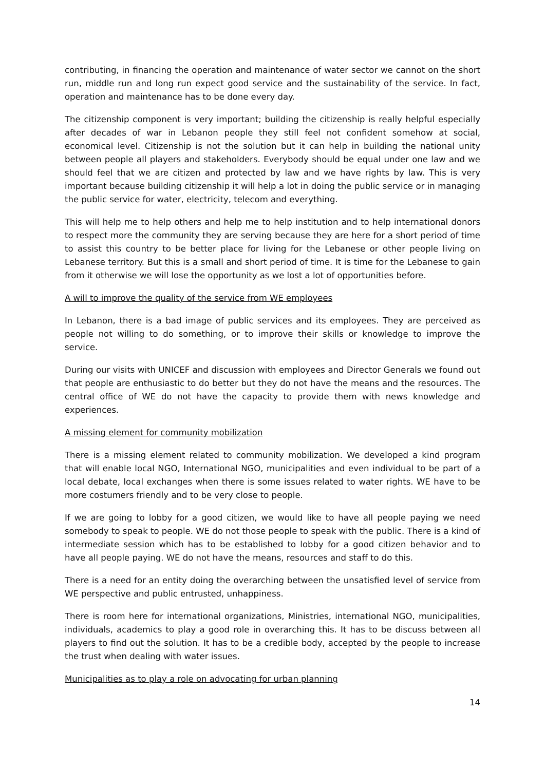contributing, in financing the operation and maintenance of water sector we cannot on the short run, middle run and long run expect good service and the sustainability of the service. In fact, operation and maintenance has to be done every day.
The citizenship component is very important; building the citizenship is really helpful especially after decades of war in Lebanon people they still feel not confident somehow at social, economical level. Citizenship is not the solution but it can help in building the national unity between people all players and stakeholders. Everybody should be equal under one law and we should feel that we are citizen and protected by law and we have rights by law. This is very important because building citizenship it will help a lot in doing the public service or in managing the public service for water, electricity, telecom and everything.
This will help me to help others and help me to help institution and to help international donors to respect more the community they are serving because they are here for a short period of time to assist this country to be better place for living for the Lebanese or other people living on Lebanese territory. But this is a small and short period of time. It is time for the Lebanese to gain from it otherwise we will lose the opportunity as we lost a lot of opportunities before.
A will to improve the quality of the service from WE employees
In Lebanon, there is a bad image of public services and its employees. They are perceived as people not willing to do something, or to improve their skills or knowledge to improve the service.
During our visits with UNICEF and discussion with employees and Director Generals we found out that people are enthusiastic to do better but they do not have the means and the resources. The central office of WE do not have the capacity to provide them with news knowledge and experiences.
A missing element for community mobilization
There is a missing element related to community mobilization. We developed a kind program that will enable local NGO, International NGO, municipalities and even individual to be part of a local debate, local exchanges when there is some issues related to water rights. WE have to be more costumers friendly and to be very close to people.
If we are going to lobby for a good citizen, we would like to have all people paying we need somebody to speak to people. WE do not those people to speak with the public. There is a kind of intermediate session which has to be established to lobby for a good citizen behavior and to have all people paying. WE do not have the means, resources and staff to do this.
There is a need for an entity doing the overarching between the unsatisfied level of service from WE perspective and public entrusted, unhappiness.
There is room here for international organizations, Ministries, international NGO, municipalities, individuals, academics to play a good role in overarching this. It has to be discuss between all players to find out the solution. It has to be a credible body, accepted by the people to increase the trust when dealing with water issues.
Municipalities as to play a role on advocating for urban planning
14